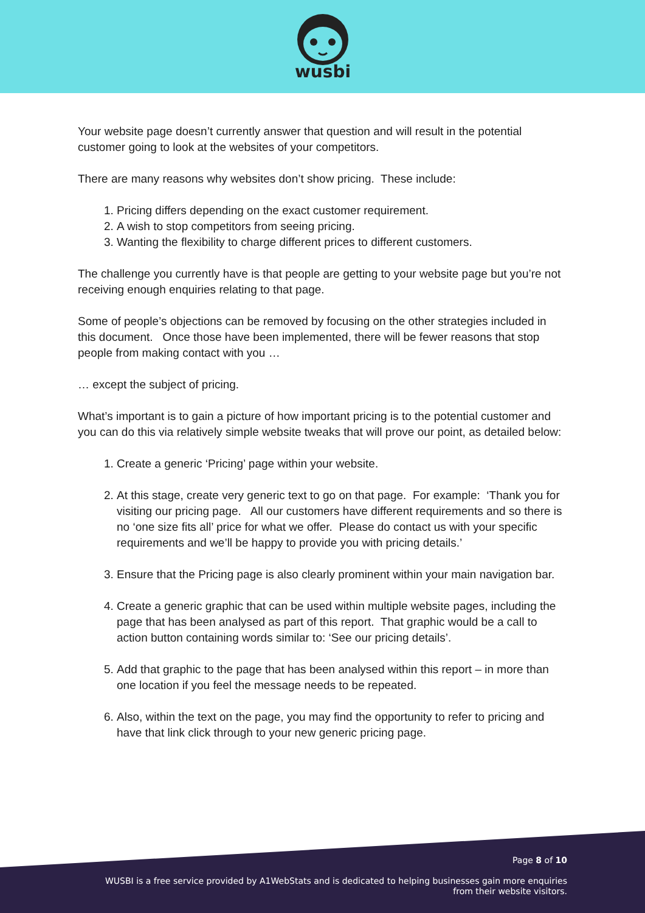wusbi
Your website page doesn’t currently answer that question and will result in the potential customer going to look at the websites of your competitors.
There are many reasons why websites don’t show pricing. These include:
1. Pricing differs depending on the exact customer requirement.
2. A wish to stop competitors from seeing pricing.
3. Wanting the flexibility to charge different prices to different customers.
The challenge you currently have is that people are getting to your website page but you’re not receiving enough enquiries relating to that page.
Some of people’s objections can be removed by focusing on the other strategies included in this document. Once those have been implemented, there will be fewer reasons that stop people from making contact with you …
… except the subject of pricing.
What’s important is to gain a picture of how important pricing is to the potential customer and you can do this via relatively simple website tweaks that will prove our point, as detailed below:
1. Create a generic ‘Pricing’ page within your website.
2. At this stage, create very generic text to go on that page. For example: ‘Thank you for visiting our pricing page. All our customers have different requirements and so there is no ‘one size fits all’ price for what we offer. Please do contact us with your specific requirements and we’ll be happy to provide you with pricing details.’
3. Ensure that the Pricing page is also clearly prominent within your main navigation bar.
4. Create a generic graphic that can be used within multiple website pages, including the page that has been analysed as part of this report. That graphic would be a call to action button containing words similar to: ‘See our pricing details’.
5. Add that graphic to the page that has been analysed within this report – in more than one location if you feel the message needs to be repeated.
6. Also, within the text on the page, you may find the opportunity to refer to pricing and have that link click through to your new generic pricing page.
Page 8 of 10
WUSBI is a free service provided by A1WebStats and is dedicated to helping businesses gain more enquiries
from their website visitors.